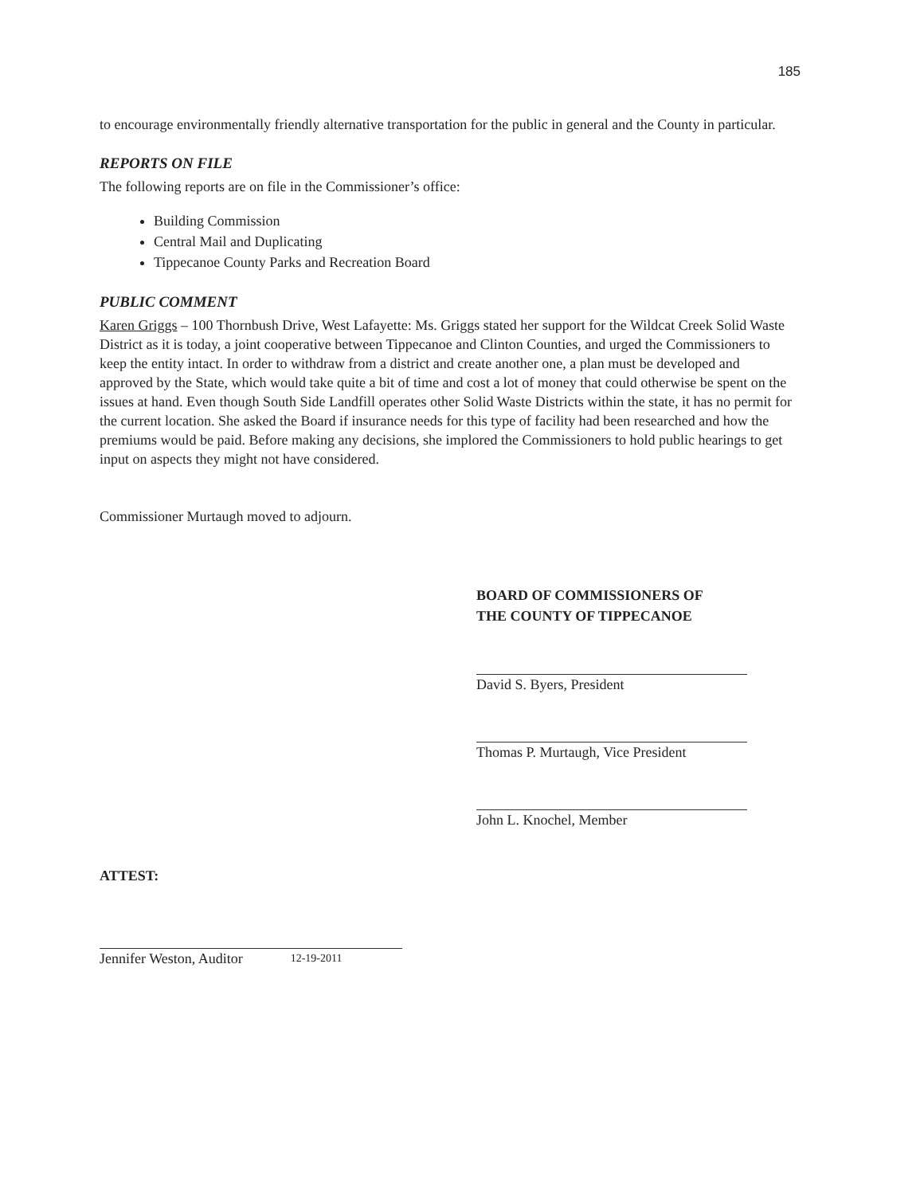185
to encourage environmentally friendly alternative transportation for the public in general and the County in particular.
REPORTS ON FILE
The following reports are on file in the Commissioner’s office:
Building Commission
Central Mail and Duplicating
Tippecanoe County Parks and Recreation Board
PUBLIC COMMENT
Karen Griggs – 100 Thornbush Drive, West Lafayette: Ms. Griggs stated her support for the Wildcat Creek Solid Waste District as it is today, a joint cooperative between Tippecanoe and Clinton Counties, and urged the Commissioners to keep the entity intact. In order to withdraw from a district and create another one, a plan must be developed and approved by the State, which would take quite a bit of time and cost a lot of money that could otherwise be spent on the issues at hand. Even though South Side Landfill operates other Solid Waste Districts within the state, it has no permit for the current location. She asked the Board if insurance needs for this type of facility had been researched and how the premiums would be paid. Before making any decisions, she implored the Commissioners to hold public hearings to get input on aspects they might not have considered.
Commissioner Murtaugh moved to adjourn.
BOARD OF COMMISSIONERS OF
THE COUNTY OF TIPPECANOE
David S. Byers, President
Thomas P. Murtaugh, Vice President
John L. Knochel, Member
ATTEST:
Jennifer Weston, Auditor
12-19-2011